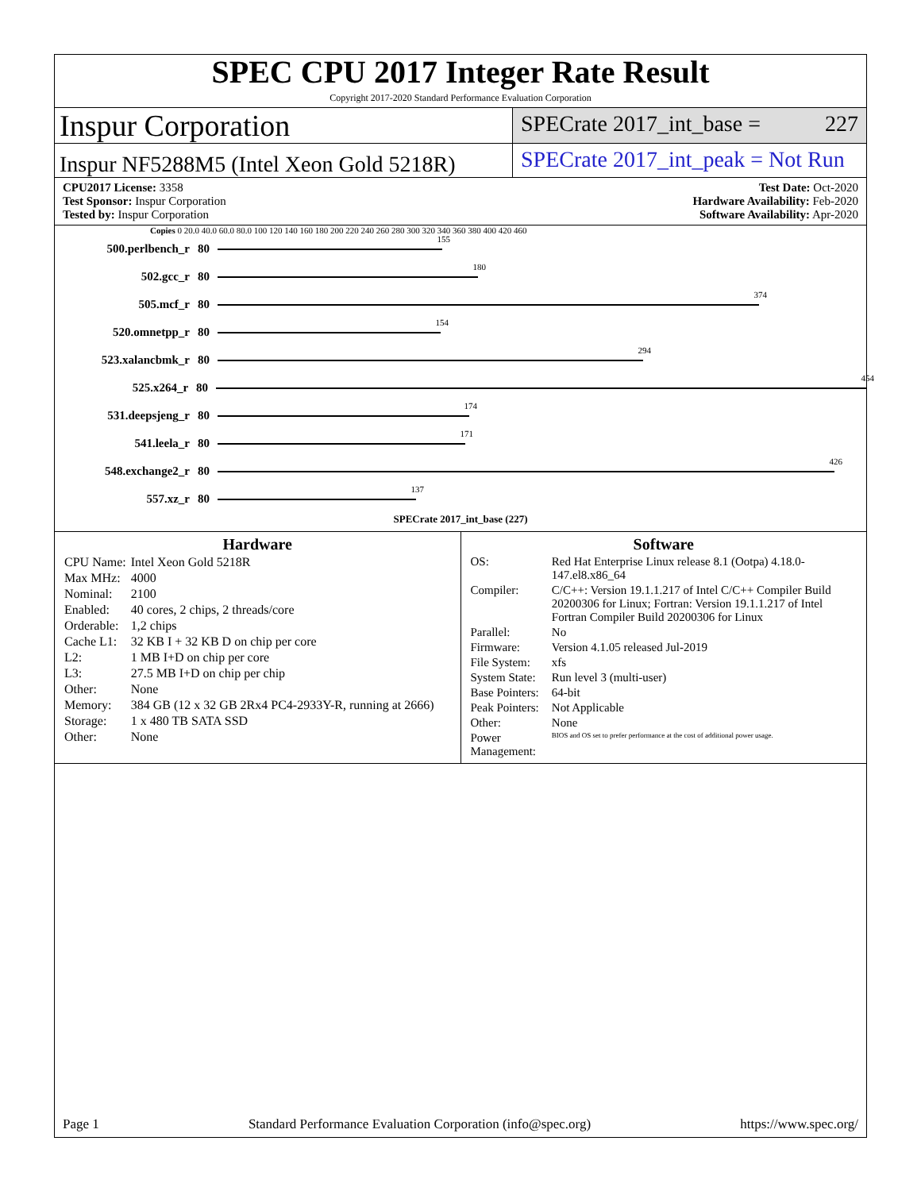SPEC CPU 2017 Integer Rate Result
Copyright 2017-2020 Standard Performance Evaluation Corporation
Inspur Corporation
SPECrate 2017_int_base = 227
Inspur NF5288M5 (Intel Xeon Gold 5218R)
SPECrate 2017_int_peak = Not Run
CPU2017 License: 3358
Test Sponsor: Inspur Corporation
Tested by: Inspur Corporation
Test Date: Oct-2020
Hardware Availability: Feb-2020
Software Availability: Apr-2020
Copies 0 20.0 40.0 60.0 80.0 100 120 140 160 180 200 220 240 260 280 300 320 340 360 380 400 420 460
500.perlbench_r 80
155
502.gcc_r 80
180
505.mcf_r 80
374
520.omnetpp_r 80
154
523.xalancbmk_r 80
294
525.x264_r 80
454
531.deepsjeng_r 80
174
541.leela_r 80
171
548.exchange2_r 80
426
557.xz_r 80
137
SPECrate 2017_int_base (227)
Hardware
| CPU Name: | Intel Xeon Gold 5218R |
| Max MHz: | 4000 |
| Nominal: | 2100 |
| Enabled: | 40 cores, 2 chips, 2 threads/core |
| Orderable: | 1,2 chips |
| Cache L1: | 32 KB I + 32 KB D on chip per core |
| L2: | 1 MB I+D on chip per core |
| L3: | 27.5 MB I+D on chip per chip |
| Other: | None |
| Memory: | 384 GB (12 x 32 GB 2Rx4 PC4-2933Y-R, running at 2666) |
| Storage: | 1 x 480 TB SATA SSD |
| Other: | None |
Software
| OS: | Red Hat Enterprise Linux release 8.1 (Ootpa) 4.18.0-147.el8.x86_64 |
| Compiler: | C/C++: Version 19.1.1.217 of Intel C/C++ Compiler Build 20200306 for Linux; Fortran: Version 19.1.1.217 of Intel Fortran Compiler Build 20200306 for Linux |
| Parallel: | No |
| Firmware: | Version 4.1.05 released Jul-2019 |
| File System: | xfs |
| System State: | Run level 3 (multi-user) |
| Base Pointers: | 64-bit |
| Peak Pointers: | Not Applicable |
| Other: | None |
| Power Management: | BIOS and OS set to prefer performance at the cost of additional power usage. |
Page 1 Standard Performance Evaluation Corporation (info@spec.org) https://www.spec.org/